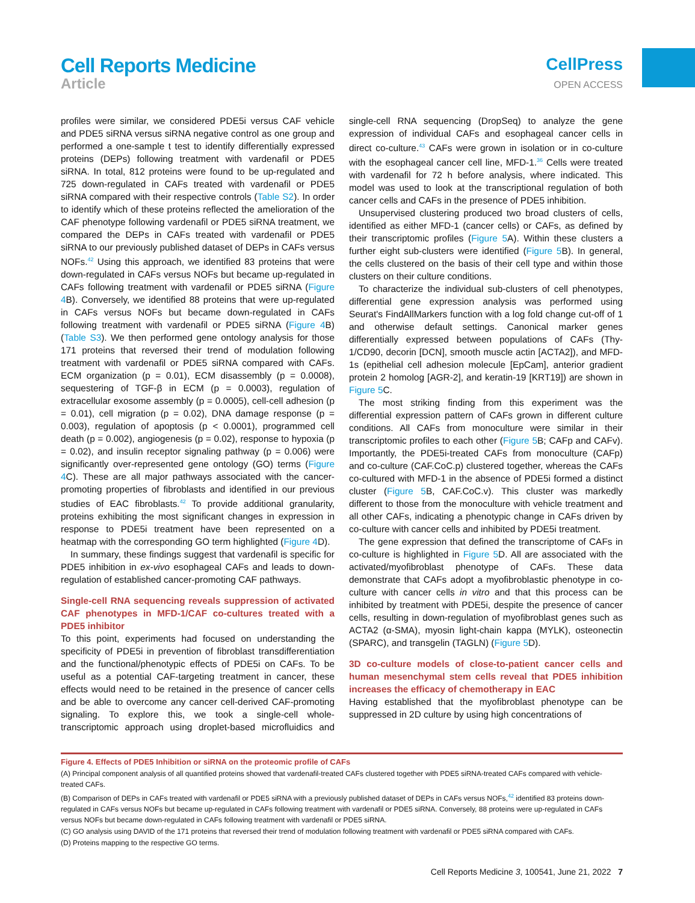Cell Reports Medicine
Article
CellPress
OPEN ACCESS
profiles were similar, we considered PDE5i versus CAF vehicle and PDE5 siRNA versus siRNA negative control as one group and performed a one-sample t test to identify differentially expressed proteins (DEPs) following treatment with vardenafil or PDE5 siRNA. In total, 812 proteins were found to be up-regulated and 725 down-regulated in CAFs treated with vardenafil or PDE5 siRNA compared with their respective controls (Table S2). In order to identify which of these proteins reflected the amelioration of the CAF phenotype following vardenafil or PDE5 siRNA treatment, we compared the DEPs in CAFs treated with vardenafil or PDE5 siRNA to our previously published dataset of DEPs in CAFs versus NOFs.<sup>42</sup> Using this approach, we identified 83 proteins that were down-regulated in CAFs versus NOFs but became up-regulated in CAFs following treatment with vardenafil or PDE5 siRNA (Figure 4 B). Conversely, we identified 88 proteins that were up-regulated in CAFs versus NOFs but became down-regulated in CAFs following treatment with vardenafil or PDE5 siRNA (Figure 4 B) (Table S3). We then performed gene ontology analysis for those 171 proteins that reversed their trend of modulation following treatment with vardenafil or PDE5 siRNA compared with CAFs. ECM organization (p = 0.01), ECM disassembly (p = 0.0008), sequestering of TGF-β in ECM (p = 0.0003), regulation of extracellular exosome assembly (p = 0.0005), cell-cell adhesion (p = 0.01), cell migration (p = 0.02), DNA damage response (p = 0.003), regulation of apoptosis (p < 0.0001), programmed cell death (p = 0.002), angiogenesis (p = 0.02), response to hypoxia (p = 0.02), and insulin receptor signaling pathway (p = 0.006) were significantly over-represented gene ontology (GO) terms (Figure 4 C). These are all major pathways associated with the cancer-promoting properties of fibroblasts and identified in our previous studies of EAC fibroblasts.<sup>42</sup> To provide additional granularity, proteins exhibiting the most significant changes in expression in response to PDE5i treatment have been represented on a heatmap with the corresponding GO term highlighted (Figure 4 D).
In summary, these findings suggest that vardenafil is specific for PDE5 inhibition in ex-vivo esophageal CAFs and leads to down-regulation of established cancer-promoting CAF pathways.
Single-cell RNA sequencing reveals suppression of activated CAF phenotypes in MFD-1/CAF co-cultures treated with a PDE5 inhibitor
To this point, experiments had focused on understanding the specificity of PDE5i in prevention of fibroblast transdifferentiation and the functional/phenotypic effects of PDE5i on CAFs. To be useful as a potential CAF-targeting treatment in cancer, these effects would need to be retained in the presence of cancer cells and be able to overcome any cancer cell-derived CAF-promoting signaling. To explore this, we took a single-cell whole-transcriptomic approach using droplet-based microfluidics and single-cell RNA sequencing (DropSeq) to analyze the gene expression of individual CAFs and esophageal cancer cells in direct co-culture.<sup>43</sup> CAFs were grown in isolation or in co-culture with the esophageal cancer cell line, MFD-1.<sup>36</sup> Cells were treated with vardenafil for 72 h before analysis, where indicated. This model was used to look at the transcriptional regulation of both cancer cells and CAFs in the presence of PDE5 inhibition.
Unsupervised clustering produced two broad clusters of cells, identified as either MFD-1 (cancer cells) or CAFs, as defined by their transcriptomic profiles (Figure 5 A). Within these clusters a further eight sub-clusters were identified (Figure 5 B). In general, the cells clustered on the basis of their cell type and within those clusters on their culture conditions.
To characterize the individual sub-clusters of cell phenotypes, differential gene expression analysis was performed using Seurat's FindAllMarkers function with a log fold change cut-off of 1 and otherwise default settings. Canonical marker genes differentially expressed between populations of CAFs (Thy-1/CD90, decorin [DCN], smooth muscle actin [ACTA2]), and MFD-1s (epithelial cell adhesion molecule [EpCam], anterior gradient protein 2 homolog [AGR-2], and keratin-19 [KRT19]) are shown in Figure 5 C.
The most striking finding from this experiment was the differential expression pattern of CAFs grown in different culture conditions. All CAFs from monoculture were similar in their transcriptomic profiles to each other (Figure 5 B; CAFp and CAFv). Importantly, the PDE5i-treated CAFs from monoculture (CAFp) and co-culture (CAF.CoC.p) clustered together, whereas the CAFs co-cultured with MFD-1 in the absence of PDE5i formed a distinct cluster (Figure 5 B, CAF.CoC.v). This cluster was markedly different to those from the monoculture with vehicle treatment and all other CAFs, indicating a phenotypic change in CAFs driven by co-culture with cancer cells and inhibited by PDE5i treatment.
The gene expression that defined the transcriptome of CAFs in co-culture is highlighted in Figure 5 D. All are associated with the activated/myofibroblast phenotype of CAFs. These data demonstrate that CAFs adopt a myofibroblastic phenotype in co-culture with cancer cells in vitro and that this process can be inhibited by treatment with PDE5i, despite the presence of cancer cells, resulting in down-regulation of myofibroblast genes such as ACTA2 (α-SMA), myosin light-chain kappa (MYLK), osteonectin (SPARC), and transgelin (TAGLN) (Figure 5 D).
3D co-culture models of close-to-patient cancer cells and human mesenchymal stem cells reveal that PDE5 inhibition increases the efficacy of chemotherapy in EAC
Having established that the myofibroblast phenotype can be suppressed in 2D culture by using high concentrations of
Figure 4. Effects of PDE5 Inhibition or siRNA on the proteomic profile of CAFs
(A) Principal component analysis of all quantified proteins showed that vardenafil-treated CAFs clustered together with PDE5 siRNA-treated CAFs compared with vehicle-treated CAFs.
(B) Comparison of DEPs in CAFs treated with vardenafil or PDE5 siRNA with a previously published dataset of DEPs in CAFs versus NOFs,<sup>42</sup> identified 83 proteins down-regulated in CAFs versus NOFs but became up-regulated in CAFs following treatment with vardenafil or PDE5 siRNA. Conversely, 88 proteins were up-regulated in CAFs versus NOFs but became down-regulated in CAFs following treatment with vardenafil or PDE5 siRNA.
(C) GO analysis using DAVID of the 171 proteins that reversed their trend of modulation following treatment with vardenafil or PDE5 siRNA compared with CAFs.
(D) Proteins mapping to the respective GO terms.
Cell Reports Medicine 3, 100541, June 21, 2022 7